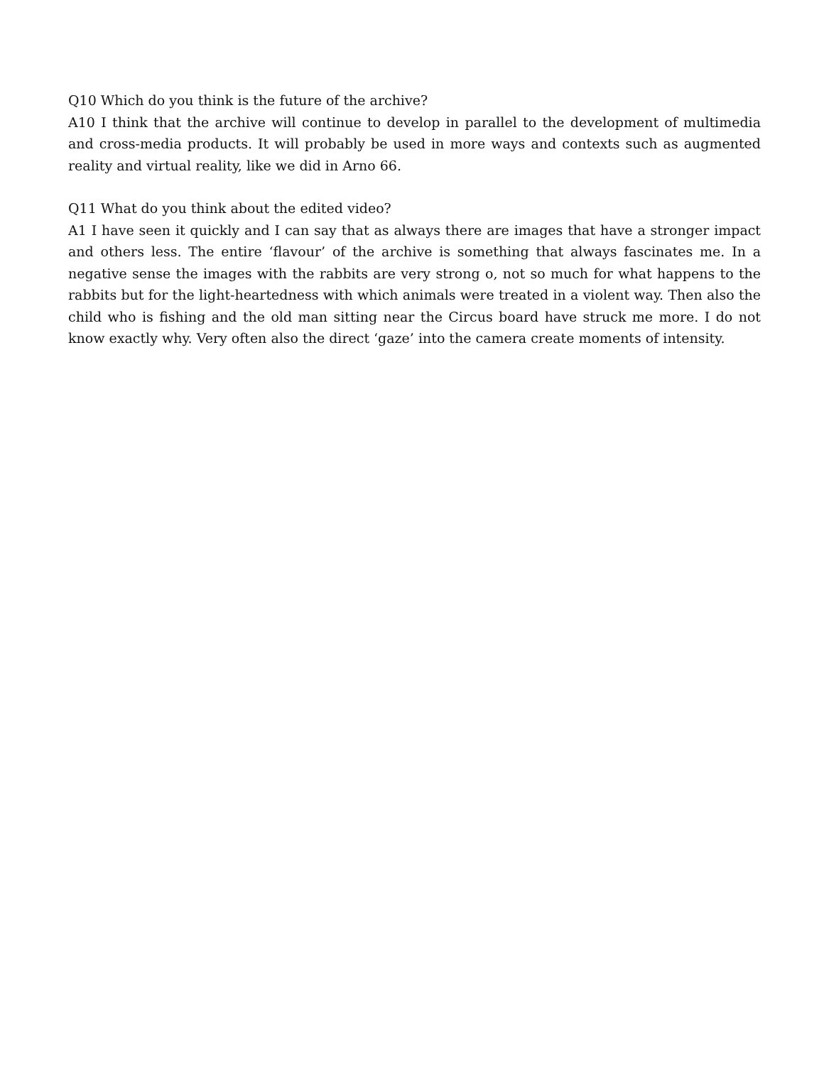Q10 Which do you think is the future of the archive?
A10 I think that the archive will continue to develop in parallel to the development of multimedia and cross-media products. It will probably be used in more ways and contexts such as augmented reality and virtual reality, like we did in Arno 66.
Q11 What do you think about the edited video?
A1 I have seen it quickly and I can say that as always there are images that have a stronger impact and others less. The entire ‘flavour’ of the archive is something that always fascinates me. In a negative sense the images with the rabbits are very strong o, not so much for what happens to the rabbits but for the light-heartedness with which animals were treated in a violent way. Then also the child who is fishing and the old man sitting near the Circus board have struck me more. I do not know exactly why. Very often also the direct ‘gaze’ into the camera create moments of intensity.